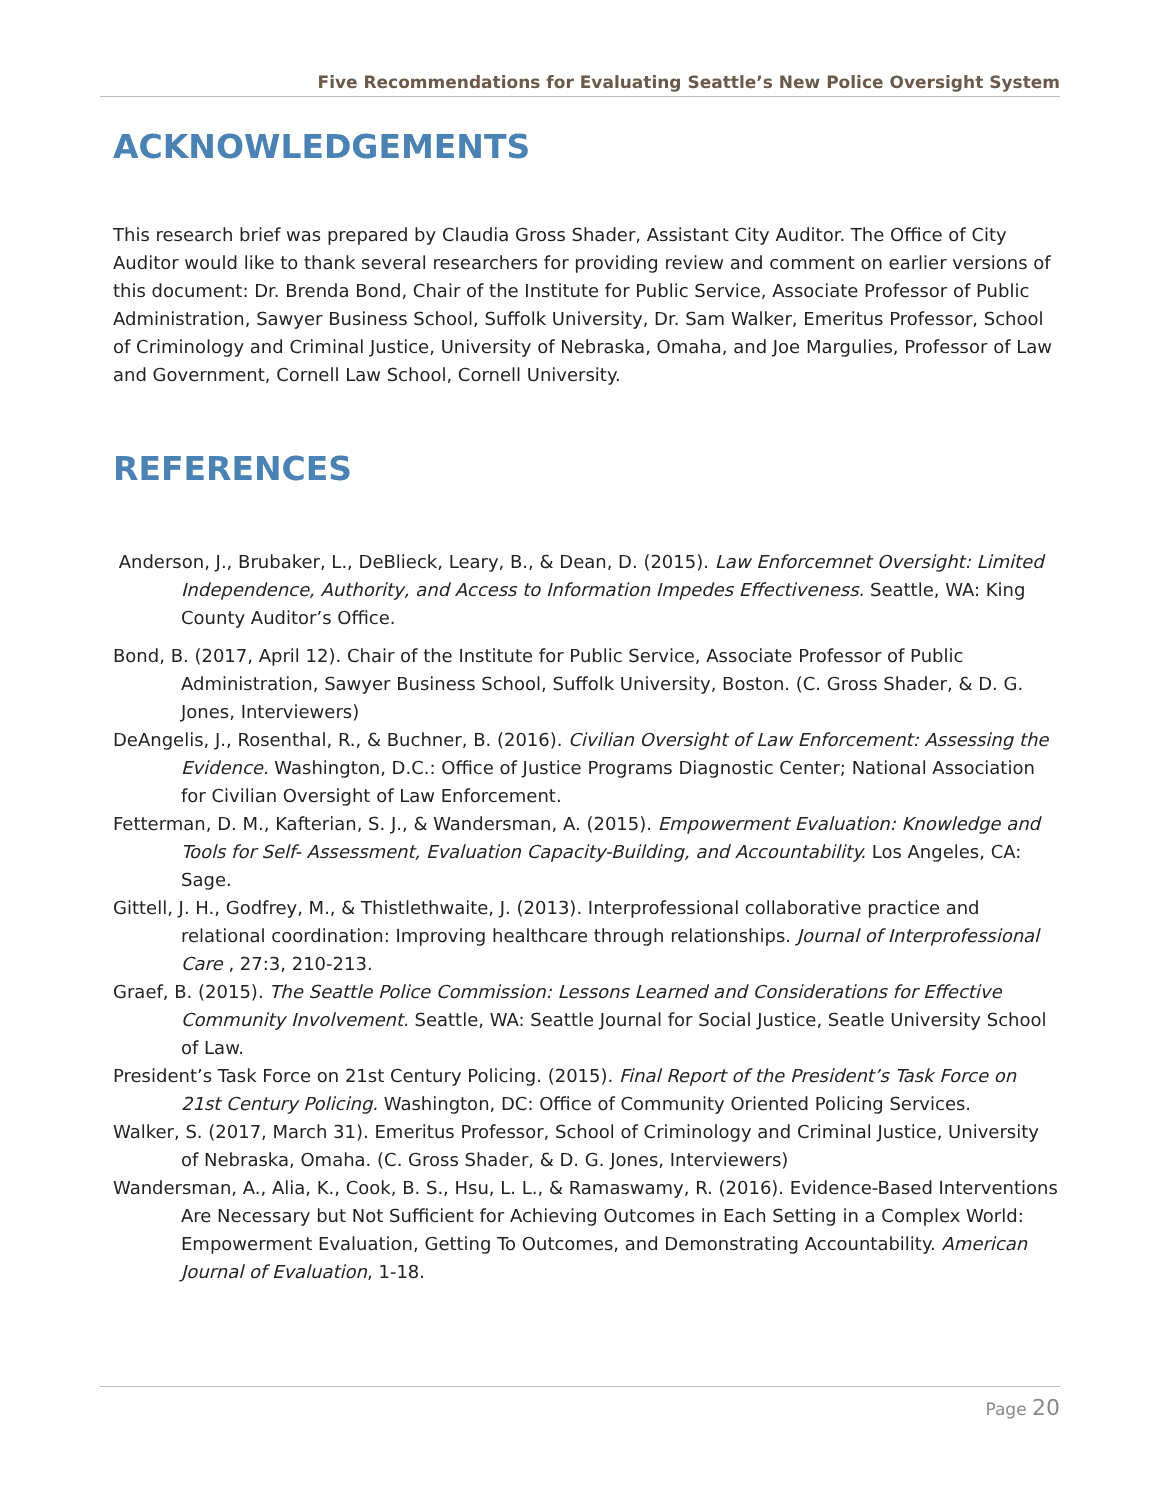Five Recommendations for Evaluating Seattle’s New Police Oversight System
ACKNOWLEDGEMENTS
This research brief was prepared by Claudia Gross Shader, Assistant City Auditor. The Office of City Auditor would like to thank several researchers for providing review and comment on earlier versions of this document: Dr. Brenda Bond, Chair of the Institute for Public Service, Associate Professor of Public Administration, Sawyer Business School, Suffolk University, Dr. Sam Walker, Emeritus Professor, School of Criminology and Criminal Justice, University of Nebraska, Omaha, and Joe Margulies, Professor of Law and Government, Cornell Law School, Cornell University.
REFERENCES
Anderson, J., Brubaker, L., DeBlieck, Leary, B., & Dean, D. (2015). Law Enforcemnet Oversight: Limited Independence, Authority, and Access to Information Impedes Effectiveness. Seattle, WA: King County Auditor’s Office.
Bond, B. (2017, April 12). Chair of the Institute for Public Service, Associate Professor of Public Administration, Sawyer Business School, Suffolk University, Boston. (C. Gross Shader, & D. G. Jones, Interviewers)
DeAngelis, J., Rosenthal, R., & Buchner, B. (2016). Civilian Oversight of Law Enforcement: Assessing the Evidence. Washington, D.C.: Office of Justice Programs Diagnostic Center; National Association for Civilian Oversight of Law Enforcement.
Fetterman, D. M., Kafterian, S. J., & Wandersman, A. (2015). Empowerment Evaluation: Knowledge and Tools for Self- Assessment, Evaluation Capacity-Building, and Accountability. Los Angeles, CA: Sage.
Gittell, J. H., Godfrey, M., & Thistlethwaite, J. (2013). Interprofessional collaborative practice and relational coordination: Improving healthcare through relationships. Journal of Interprofessional Care , 27:3, 210-213.
Graef, B. (2015). The Seattle Police Commission: Lessons Learned and Considerations for Effective Community Involvement. Seattle, WA: Seattle Journal for Social Justice, Seatle University School of Law.
President’s Task Force on 21st Century Policing. (2015). Final Report of the President’s Task Force on 21st Century Policing. Washington, DC: Office of Community Oriented Policing Services.
Walker, S. (2017, March 31). Emeritus Professor, School of Criminology and Criminal Justice, University of Nebraska, Omaha. (C. Gross Shader, & D. G. Jones, Interviewers)
Wandersman, A., Alia, K., Cook, B. S., Hsu, L. L., & Ramaswamy, R. (2016). Evidence-Based Interventions Are Necessary but Not Sufficient for Achieving Outcomes in Each Setting in a Complex World: Empowerment Evaluation, Getting To Outcomes, and Demonstrating Accountability. American Journal of Evaluation, 1-18.
Page 20